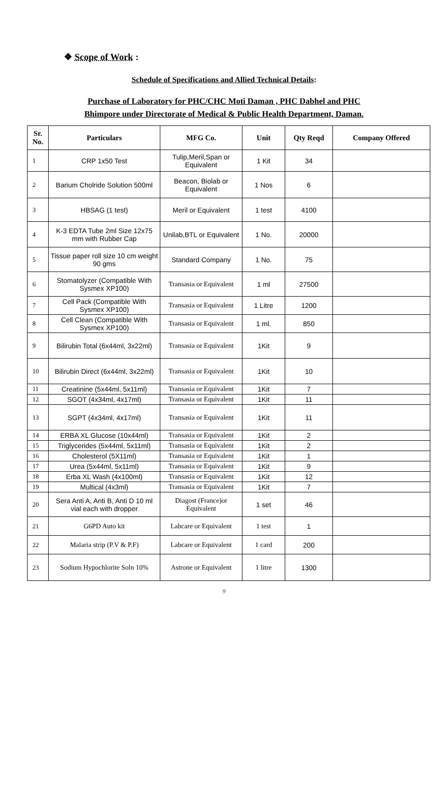❖ Scope of Work :
Schedule of Specifications and Allied Technical Details:
Purchase of Laboratory for PHC/CHC Moti Daman , PHC Dabhel and PHC
Bhimpore under Directorate of Medical & Public Health Department, Daman.
| Sr. No. | Particulars | MFG Co. | Unit | Qty Reqd | Company Offered |
| --- | --- | --- | --- | --- | --- |
| 1 | CRP 1x50 Test | Tulip,Meril,Span or Equivalent | 1 Kit | 34 | |
| 2 | Barium Cholride Solution 500ml | Beacon, Biolab or Equivalent | 1 Nos | 6 | |
| 3 | HBSAG (1 test) | Meril or Equivalent | 1 test | 4100 | |
| 4 | K-3 EDTA Tube 2ml Size 12x75 mm with Rubber Cap | Unilab,BTL or Equivalent | 1 No. | 20000 | |
| 5 | Tissue paper roll size 10 cm weight 90 gms | Standard Company | 1 No. | 75 | |
| 6 | Stomatolyzer (Compatible With Sysmex XP100) | Transasia or Equivalent | 1 ml | 27500 | |
| 7 | Cell Pack (Compatible With Sysmex XP100) | Transasia or Equivalent | 1 Litre | 1200 | |
| 8 | Cell Clean (Compatible With Sysmex XP100) | Transasia or Equivalent | 1 ml. | 850 | |
| 9 | Bilirubin Total (6x44ml, 3x22ml) | Transasia or Equivalent | 1Kit | 9 | |
| 10 | Bilirubin Direct (6x44ml, 3x22ml) | Transasia or Equivalent | 1Kit | 10 | |
| 11 | Creatinine (5x44ml, 5x11ml) | Transasia or Equivalent | 1Kit | 7 | |
| 12 | SGOT (4x34ml, 4x17ml) | Transasia or Equivalent | 1Kit | 11 | |
| 13 | SGPT (4x34ml, 4x17ml) | Transasia or Equivalent | 1Kit | 11 | |
| 14 | ERBA XL Glucose (10x44ml) | Transasia or Equivalent | 1Kit | 2 | |
| 15 | Triglycerides (5x44ml, 5x11ml) | Transasia or Equivalent | 1Kit | 2 | |
| 16 | Cholesterol (5X11ml) | Transasia or Equivalent | 1Kit | 1 | |
| 17 | Urea (5x44ml, 5x11ml) | Transasia or Equivalent | 1Kit | 9 | |
| 18 | Erba XL Wash (4x100ml) | Transasia or Equivalent | 1Kit | 12 | |
| 19 | Multical (4x3ml) | Transasia or Equivalent | 1Kit | 7 | |
| 20 | Sera Anti A, Anti B, Anti D 10 ml vial each with dropper | Diagost (France)or Equivalent | 1 set | 46 | |
| 21 | G6PD Auto kit | Labcare or Equivalent | 1 test | 1 | |
| 22 | Malaria strip (P.V & P.F) | Labcare or Equivalent | 1 card | 200 | |
| 23 | Sodium Hypochlorite Soln 10% | Astrone or Equivalent | 1 litre | 1300 | |
9